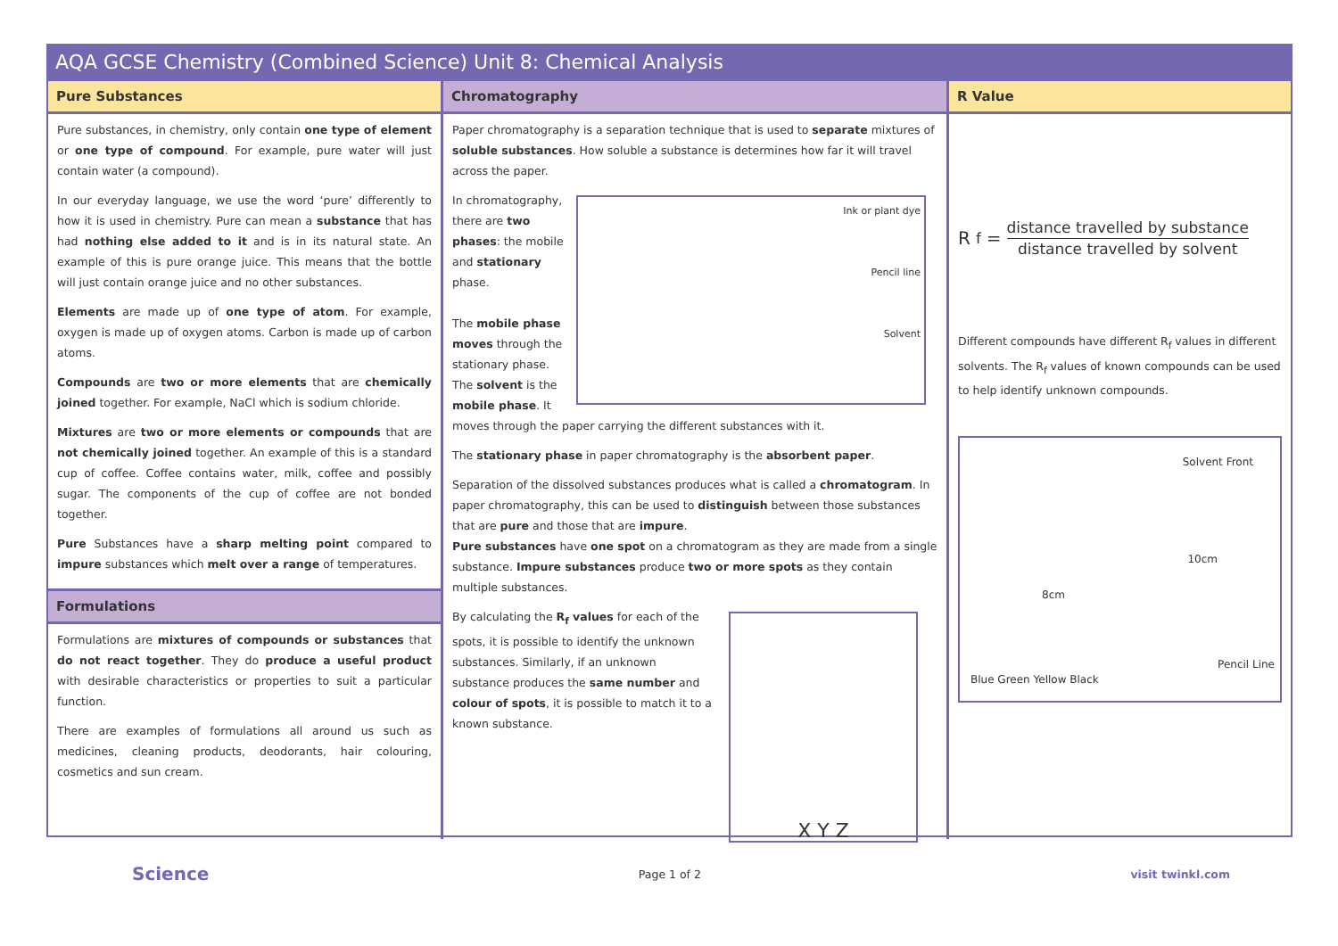AQA GCSE Chemistry (Combined Science) Unit 8: Chemical Analysis
Pure Substances
Pure substances, in chemistry, only contain one type of element or one type of compound. For example, pure water will just contain water (a compound).
In our everyday language, we use the word ‘pure’ differently to how it is used in chemistry. Pure can mean a substance that has had nothing else added to it and is in its natural state. An example of this is pure orange juice. This means that the bottle will just contain orange juice and no other substances.
Elements are made up of one type of atom. For example, oxygen is made up of oxygen atoms. Carbon is made up of carbon atoms.
Compounds are two or more elements that are chemically joined together. For example, NaCl which is sodium chloride.
Mixtures are two or more elements or compounds that are not chemically joined together. An example of this is a standard cup of coffee. Coffee contains water, milk, coffee and possibly sugar. The components of the cup of coffee are not bonded together.
Pure Substances have a sharp melting point compared to impure substances which melt over a range of temperatures.
Formulations
Formulations are mixtures of compounds or substances that do not react together. They do produce a useful product with desirable characteristics or properties to suit a particular function.
There are examples of formulations all around us such as medicines, cleaning products, deodorants, hair colouring, cosmetics and sun cream.
Chromatography
Paper chromatography is a separation technique that is used to separate mixtures of soluble substances. How soluble a substance is determines how far it will travel across the paper.
In chromatography, there are two phases: the mobile and stationary phase.
The mobile phase moves through the stationary phase. The solvent is the mobile phase. It
Ink or plant dye
Pencil line
Solvent
moves through the paper carrying the different substances with it.
The stationary phase in paper chromatography is the absorbent paper.
Separation of the dissolved substances produces what is called a chromatogram. In paper chromatography, this can be used to distinguish between those substances that are pure and those that are impure.
Pure substances have one spot on a chromatogram as they are made from a single substance. Impure substances produce two or more spots as they contain multiple substances.
By calculating the R<sub>f</sub> values for each of the spots, it is possible to identify the unknown substances. Similarly, if an unknown substance produces the same number and colour of spots, it is possible to match it to a known substance.
X Y Z
R Value
R<sub>f</sub> =
distance travelled by substance
distance travelled by solvent
Different compounds have different R<sub>f</sub> values in different solvents. The R<sub>f</sub> values of known compounds can be used to help identify unknown compounds.
Solvent Front
10cm
8cm
Pencil Line
Blue Green Yellow Black
Science Page 1 of 2 visit twinkl.com